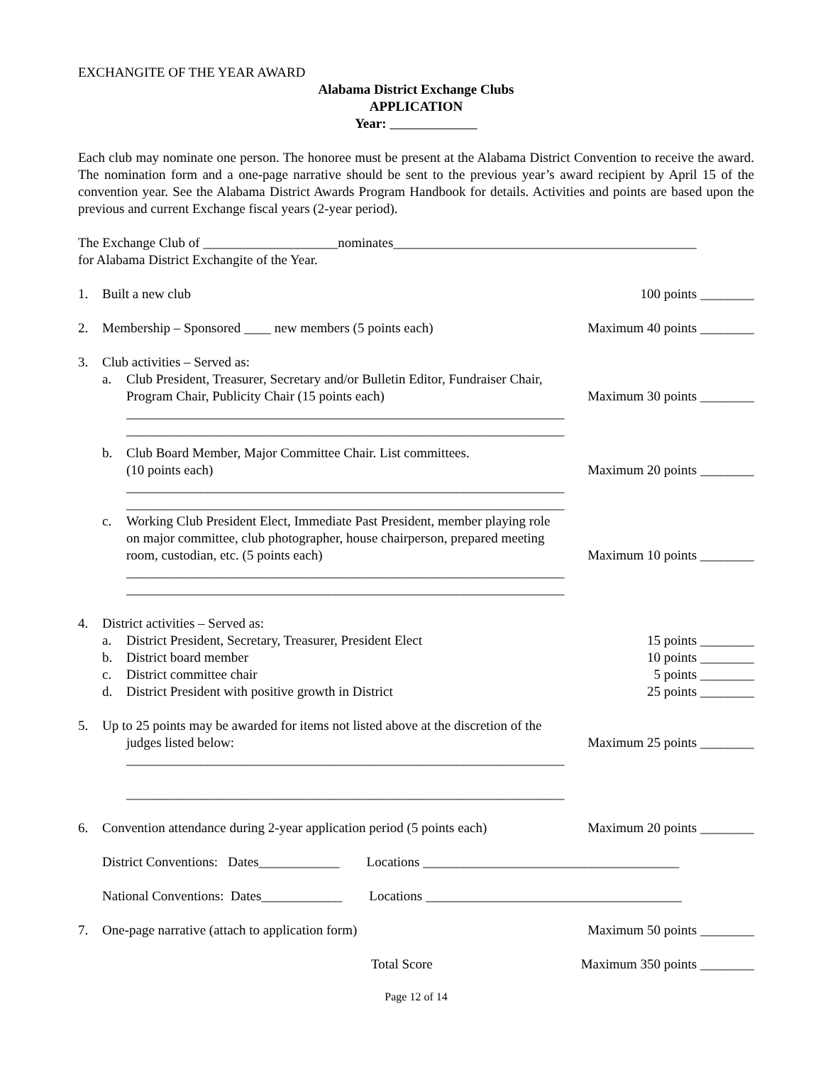EXCHANGITE OF THE YEAR AWARD
Alabama District Exchange Clubs
APPLICATION
Year:
Each club may nominate one person. The honoree must be present at the Alabama District Convention to receive the award. The nomination form and a one-page narrative should be sent to the previous year’s award recipient by April 15 of the convention year. See the Alabama District Awards Program Handbook for details. Activities and points are based upon the previous and current Exchange fiscal years (2-year period).
The Exchange Club of ____________________nominates_____________________________________________
for Alabama District Exchangite of the Year.
1. Built a new club 100 points ________
2. Membership – Sponsored ____ new members (5 points each) Maximum 40 points ________
3. Club activities – Served as:
a. Club President, Treasurer, Secretary and/or Bulletin Editor, Fundraiser Chair,
Program Chair, Publicity Chair (15 points each) Maximum 30 points ________
_________________________________________________________________
_________________________________________________________________
b. Club Board Member, Major Committee Chair. List committees.
(10 points each) Maximum 20 points ________
_________________________________________________________________
_________________________________________________________________
c. Working Club President Elect, Immediate Past President, member playing role
on major committee, club photographer, house chairperson, prepared meeting
room, custodian, etc. (5 points each) Maximum 10 points ________
_________________________________________________________________
_________________________________________________________________
4. District activities – Served as:
a. District President, Secretary, Treasurer, President Elect 15 points ________
b. District board member 10 points ________
c. District committee chair 5 points ________
d. District President with positive growth in District 25 points ________
5. Up to 25 points may be awarded for items not listed above at the discretion of the
judges listed below: Maximum 25 points ________
_________________________________________________________________
_________________________________________________________________
6. Convention attendance during 2-year application period (5 points each) Maximum 20 points ________
District Conventions: Dates____________ Locations ______________________________________
National Conventions: Dates____________ Locations ______________________________________
7. One-page narrative (attach to application form) Maximum 50 points ________
Total Score Maximum 350 points ________
Page 12 of 14